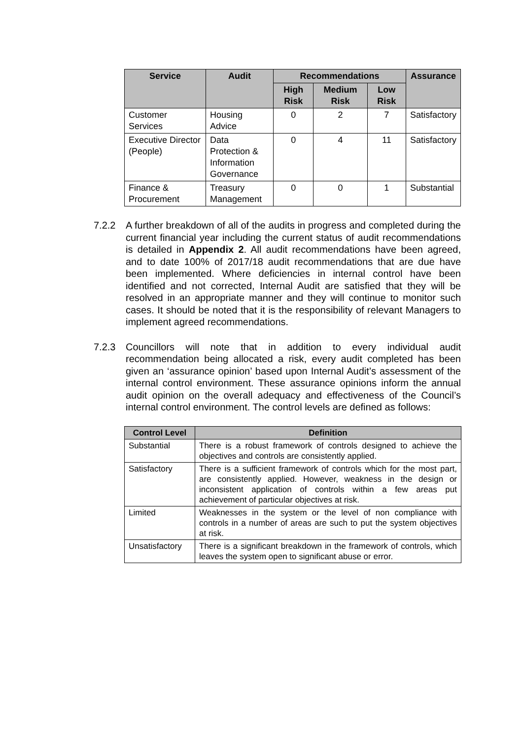| Service | Audit | Recommendations | | | Assurance |
| --- | --- | --- | --- | --- | --- |
| | | High Risk | Medium Risk | Low Risk | |
| Customer Services | Housing Advice | 0 | 2 | 7 | Satisfactory |
| Executive Director (People) | Data Protection & Information Governance | 0 | 4 | 11 | Satisfactory |
| Finance & Procurement | Treasury Management | 0 | 0 | 1 | Substantial |
7.2.2 A further breakdown of all of the audits in progress and completed during the current financial year including the current status of audit recommendations is detailed in Appendix 2. All audit recommendations have been agreed, and to date 100% of 2017/18 audit recommendations that are due have been implemented. Where deficiencies in internal control have been identified and not corrected, Internal Audit are satisfied that they will be resolved in an appropriate manner and they will continue to monitor such cases. It should be noted that it is the responsibility of relevant Managers to implement agreed recommendations.
7.2.3 Councillors will note that in addition to every individual audit recommendation being allocated a risk, every audit completed has been given an ‘assurance opinion’ based upon Internal Audit’s assessment of the internal control environment. These assurance opinions inform the annual audit opinion on the overall adequacy and effectiveness of the Council’s internal control environment. The control levels are defined as follows:
| Control Level | Definition |
| --- | --- |
| Substantial | There is a robust framework of controls designed to achieve the objectives and controls are consistently applied. |
| Satisfactory | There is a sufficient framework of controls which for the most part, are consistently applied. However, weakness in the design or inconsistent application of controls within a few areas put achievement of particular objectives at risk. |
| Limited | Weaknesses in the system or the level of non compliance with controls in a number of areas are such to put the system objectives at risk. |
| Unsatisfactory | There is a significant breakdown in the framework of controls, which leaves the system open to significant abuse or error. |